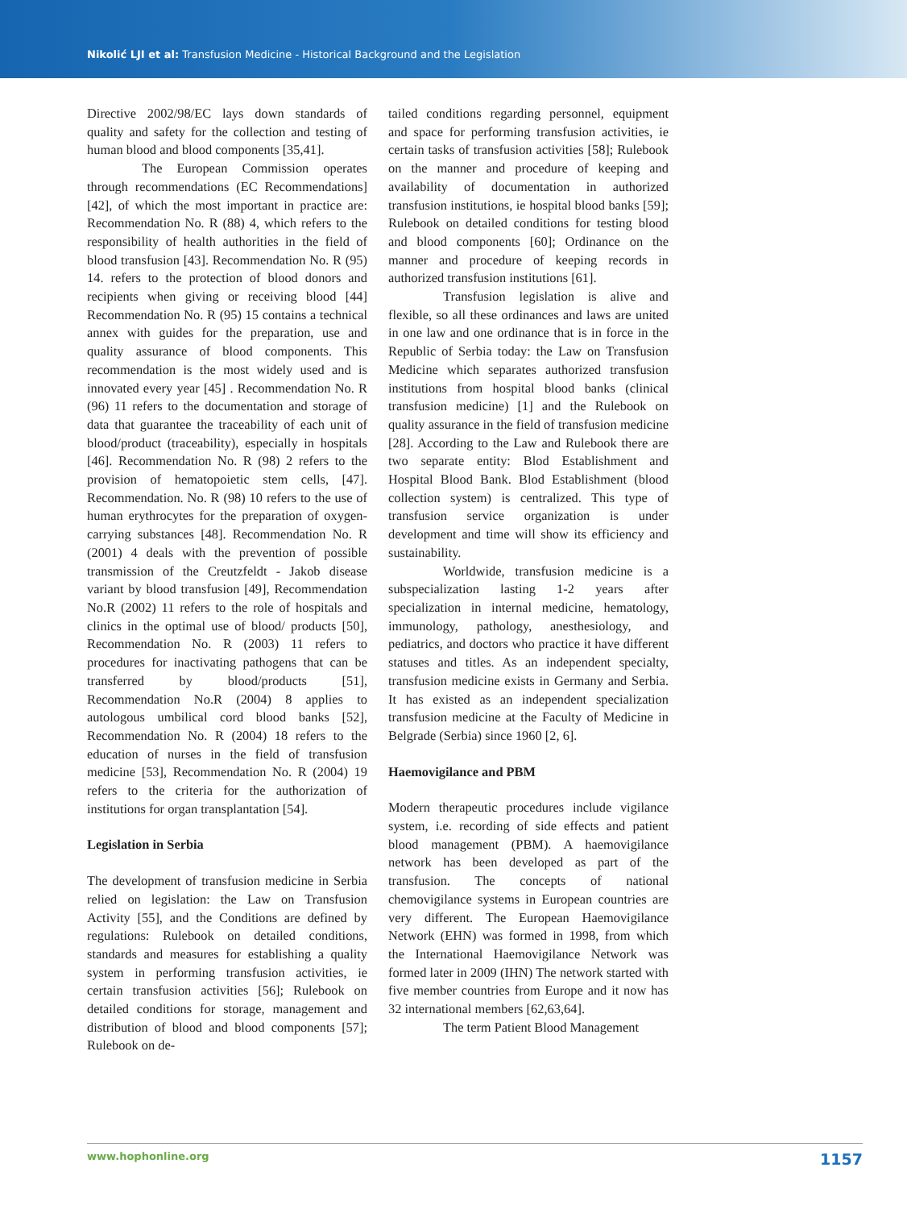Nikolić LJI et al: Transfusion Medicine - Historical Background and the Legislation
Directive 2002/98/EC lays down standards of quality and safety for the collection and testing of human blood and blood components [35,41].
The European Commission operates through recommendations (EC Recommendations] [42], of which the most important in practice are: Recommendation No. R (88) 4, which refers to the responsibility of health authorities in the field of blood transfusion [43]. Recommendation No. R (95) 14. refers to the protection of blood donors and recipients when giving or receiving blood [44] Recommendation No. R (95) 15 contains a technical annex with guides for the preparation, use and quality assurance of blood components. This recommendation is the most widely used and is innovated every year [45] . Recommendation No. R (96) 11 refers to the documentation and storage of data that guarantee the traceability of each unit of blood/product (traceability), especially in hospitals [46]. Recommendation No. R (98) 2 refers to the provision of hematopoietic stem cells, [47]. Recommendation. No. R (98) 10 refers to the use of human erythrocytes for the preparation of oxygen-carrying substances [48]. Recommendation No. R (2001) 4 deals with the prevention of possible transmission of the Creutzfeldt - Jakob disease variant by blood transfusion [49], Recommendation No.R (2002) 11 refers to the role of hospitals and clinics in the optimal use of blood/ products [50], Recommendation No. R (2003) 11 refers to procedures for inactivating pathogens that can be transferred by blood/products [51], Recommendation No.R (2004) 8 applies to autologous umbilical cord blood banks [52], Recommendation No. R (2004) 18 refers to the education of nurses in the field of transfusion medicine [53], Recommendation No. R (2004) 19 refers to the criteria for the authorization of institutions for organ transplantation [54].
Legislation in Serbia
The development of transfusion medicine in Serbia relied on legislation: the Law on Transfusion Activity [55], and the Conditions are defined by regulations: Rulebook on detailed conditions, standards and measures for establishing a quality system in performing transfusion activities, ie certain transfusion activities [56]; Rulebook on detailed conditions for storage, management and distribution of blood and blood components [57]; Rulebook on de-
tailed conditions regarding personnel, equipment and space for performing transfusion activities, ie certain tasks of transfusion activities [58]; Rulebook on the manner and procedure of keeping and availability of documentation in authorized transfusion institutions, ie hospital blood banks [59]; Rulebook on detailed conditions for testing blood and blood components [60]; Ordinance on the manner and procedure of keeping records in authorized transfusion institutions [61].
Transfusion legislation is alive and flexible, so all these ordinances and laws are united in one law and one ordinance that is in force in the Republic of Serbia today: the Law on Transfusion Medicine which separates authorized transfusion institutions from hospital blood banks (clinical transfusion medicine) [1] and the Rulebook on quality assurance in the field of transfusion medicine [28]. According to the Law and Rulebook there are two separate entity: Blod Establishment and Hospital Blood Bank. Blod Establishment (blood collection system) is centralized. This type of transfusion service organization is under development and time will show its efficiency and sustainability.
Worldwide, transfusion medicine is a subspecialization lasting 1-2 years after specialization in internal medicine, hematology, immunology, pathology, anesthesiology, and pediatrics, and doctors who practice it have different statuses and titles. As an independent specialty, transfusion medicine exists in Germany and Serbia. It has existed as an independent specialization transfusion medicine at the Faculty of Medicine in Belgrade (Serbia) since 1960 [2, 6].
Haemovigilance and PBM
Modern therapeutic procedures include vigilance system, i.e. recording of side effects and patient blood management (PBM). A haemovigilance network has been developed as part of the transfusion. The concepts of national chemovigilance systems in European countries are very different. The European Haemovigilance Network (EHN) was formed in 1998, from which the International Haemovigilance Network was formed later in 2009 (IHN) The network started with five member countries from Europe and it now has 32 international members [62,63,64].
The term Patient Blood Management
www.hophonline.org 1157